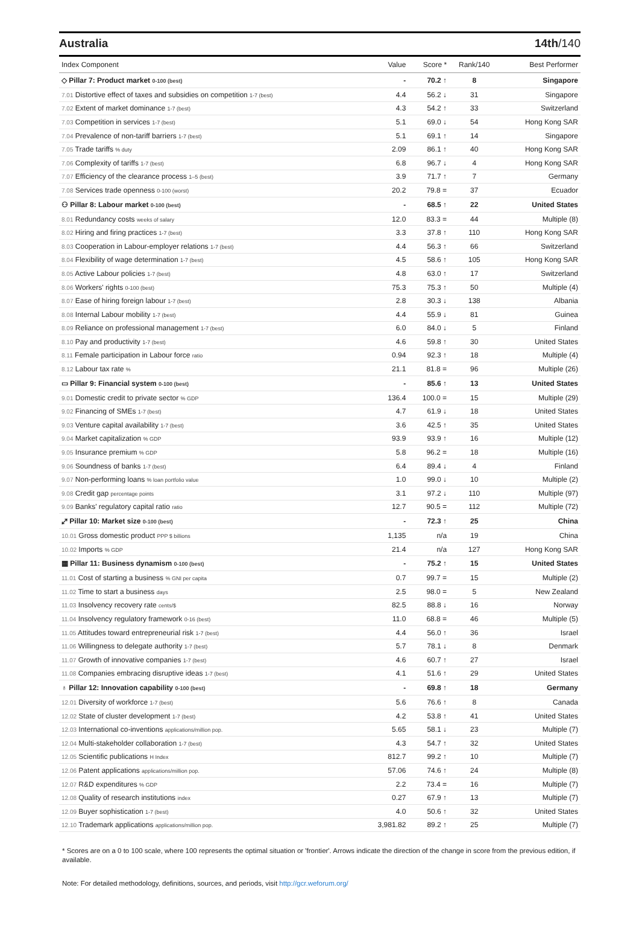Australia 14th/140
| Index Component | Value | Score * | Rank/140 | Best Performer |
| --- | --- | --- | --- | --- |
| ◇ Pillar 7: Product market 0-100 (best) | - | 70.2 ↑ | 8 | Singapore |
| 7.01 Distortive effect of taxes and subsidies on competition 1-7 (best) | 4.4 | 56.2 ↓ | 31 | Singapore |
| 7.02 Extent of market dominance 1-7 (best) | 4.3 | 54.2 ↑ | 33 | Switzerland |
| 7.03 Competition in services 1-7 (best) | 5.1 | 69.0 ↓ | 54 | Hong Kong SAR |
| 7.04 Prevalence of non-tariff barriers 1-7 (best) | 5.1 | 69.1 ↑ | 14 | Singapore |
| 7.05 Trade tariffs % duty | 2.09 | 86.1 ↑ | 40 | Hong Kong SAR |
| 7.06 Complexity of tariffs 1-7 (best) | 6.8 | 96.7 ↓ | 4 | Hong Kong SAR |
| 7.07 Efficiency of the clearance process 1–5 (best) | 3.9 | 71.7 ↑ | 7 | Germany |
| 7.08 Services trade openness 0-100 (worst) | 20.2 | 79.8 = | 37 | Ecuador |
| ⚇ Pillar 8: Labour market 0-100 (best) | - | 68.5 ↑ | 22 | United States |
| 8.01 Redundancy costs weeks of salary | 12.0 | 83.3 = | 44 | Multiple (8) |
| 8.02 Hiring and firing practices 1-7 (best) | 3.3 | 37.8 ↑ | 110 | Hong Kong SAR |
| 8.03 Cooperation in Labour-employer relations 1-7 (best) | 4.4 | 56.3 ↑ | 66 | Switzerland |
| 8.04 Flexibility of wage determination 1-7 (best) | 4.5 | 58.6 ↑ | 105 | Hong Kong SAR |
| 8.05 Active Labour policies 1-7 (best) | 4.8 | 63.0 ↑ | 17 | Switzerland |
| 8.06 Workers' rights 0-100 (best) | 75.3 | 75.3 ↑ | 50 | Multiple (4) |
| 8.07 Ease of hiring foreign labour 1-7 (best) | 2.8 | 30.3 ↓ | 138 | Albania |
| 8.08 Internal Labour mobility 1-7 (best) | 4.4 | 55.9 ↓ | 81 | Guinea |
| 8.09 Reliance on professional management 1-7 (best) | 6.0 | 84.0 ↓ | 5 | Finland |
| 8.10 Pay and productivity 1-7 (best) | 4.6 | 59.8 ↑ | 30 | United States |
| 8.11 Female participation in Labour force ratio | 0.94 | 92.3 ↑ | 18 | Multiple (4) |
| 8.12 Labour tax rate % | 21.1 | 81.8 = | 96 | Multiple (26) |
| ▭ Pillar 9: Financial system 0-100 (best) | - | 85.6 ↑ | 13 | United States |
| 9.01 Domestic credit to private sector % GDP | 136.4 | 100.0 = | 15 | Multiple (29) |
| 9.02 Financing of SMEs 1-7 (best) | 4.7 | 61.9 ↓ | 18 | United States |
| 9.03 Venture capital availability 1-7 (best) | 3.6 | 42.5 ↑ | 35 | United States |
| 9.04 Market capitalization % GDP | 93.9 | 93.9 ↑ | 16 | Multiple (12) |
| 9.05 Insurance premium % GDP | 5.8 | 96.2 = | 18 | Multiple (16) |
| 9.06 Soundness of banks 1-7 (best) | 6.4 | 89.4 ↓ | 4 | Finland |
| 9.07 Non-performing loans % loan portfolio value | 1.0 | 99.0 ↓ | 10 | Multiple (2) |
| 9.08 Credit gap percentage points | 3.1 | 97.2 ↓ | 110 | Multiple (97) |
| 9.09 Banks' regulatory capital ratio ratio | 12.7 | 90.5 = | 112 | Multiple (72) |
| ⤢ Pillar 10: Market size 0-100 (best) | - | 72.3 ↑ | 25 | China |
| 10.01 Gross domestic product PPP $ billions | 1,135 | n/a | 19 | China |
| 10.02 Imports % GDP | 21.4 | n/a | 127 | Hong Kong SAR |
| ▦ Pillar 11: Business dynamism 0-100 (best) | - | 75.2 ↑ | 15 | United States |
| 11.01 Cost of starting a business % GNI per capita | 0.7 | 99.7 = | 15 | Multiple (2) |
| 11.02 Time to start a business days | 2.5 | 98.0 = | 5 | New Zealand |
| 11.03 Insolvency recovery rate cents/$ | 82.5 | 88.8 ↓ | 16 | Norway |
| 11.04 Insolvency regulatory framework 0-16 (best) | 11.0 | 68.8 = | 46 | Multiple (5) |
| 11.05 Attitudes toward entrepreneurial risk 1-7 (best) | 4.4 | 56.0 ↑ | 36 | Israel |
| 11.06 Willingness to delegate authority 1-7 (best) | 5.7 | 78.1 ↓ | 8 | Denmark |
| 11.07 Growth of innovative companies 1-7 (best) | 4.6 | 60.7 ↑ | 27 | Israel |
| 11.08 Companies embracing disruptive ideas 1-7 (best) | 4.1 | 51.6 ↑ | 29 | United States |
| ♁ Pillar 12: Innovation capability 0-100 (best) | - | 69.8 ↑ | 18 | Germany |
| 12.01 Diversity of workforce 1-7 (best) | 5.6 | 76.6 ↑ | 8 | Canada |
| 12.02 State of cluster development 1-7 (best) | 4.2 | 53.8 ↑ | 41 | United States |
| 12.03 International co-inventions applications/million pop. | 5.65 | 58.1 ↓ | 23 | Multiple (7) |
| 12.04 Multi-stakeholder collaboration 1-7 (best) | 4.3 | 54.7 ↑ | 32 | United States |
| 12.05 Scientific publications H Index | 812.7 | 99.2 ↑ | 10 | Multiple (7) |
| 12.06 Patent applications applications/million pop. | 57.06 | 74.6 ↑ | 24 | Multiple (8) |
| 12.07 R&D expenditures % GDP | 2.2 | 73.4 = | 16 | Multiple (7) |
| 12.08 Quality of research institutions index | 0.27 | 67.9 ↑ | 13 | Multiple (7) |
| 12.09 Buyer sophistication 1-7 (best) | 4.0 | 50.6 ↑ | 32 | United States |
| 12.10 Trademark applications applications/million pop. | 3,981.82 | 89.2 ↑ | 25 | Multiple (7) |
* Scores are on a 0 to 100 scale, where 100 represents the optimal situation or 'frontier'. Arrows indicate the direction of the change in score from the previous edition, if available.
Note: For detailed methodology, definitions, sources, and periods, visit http://gcr.weforum.org/